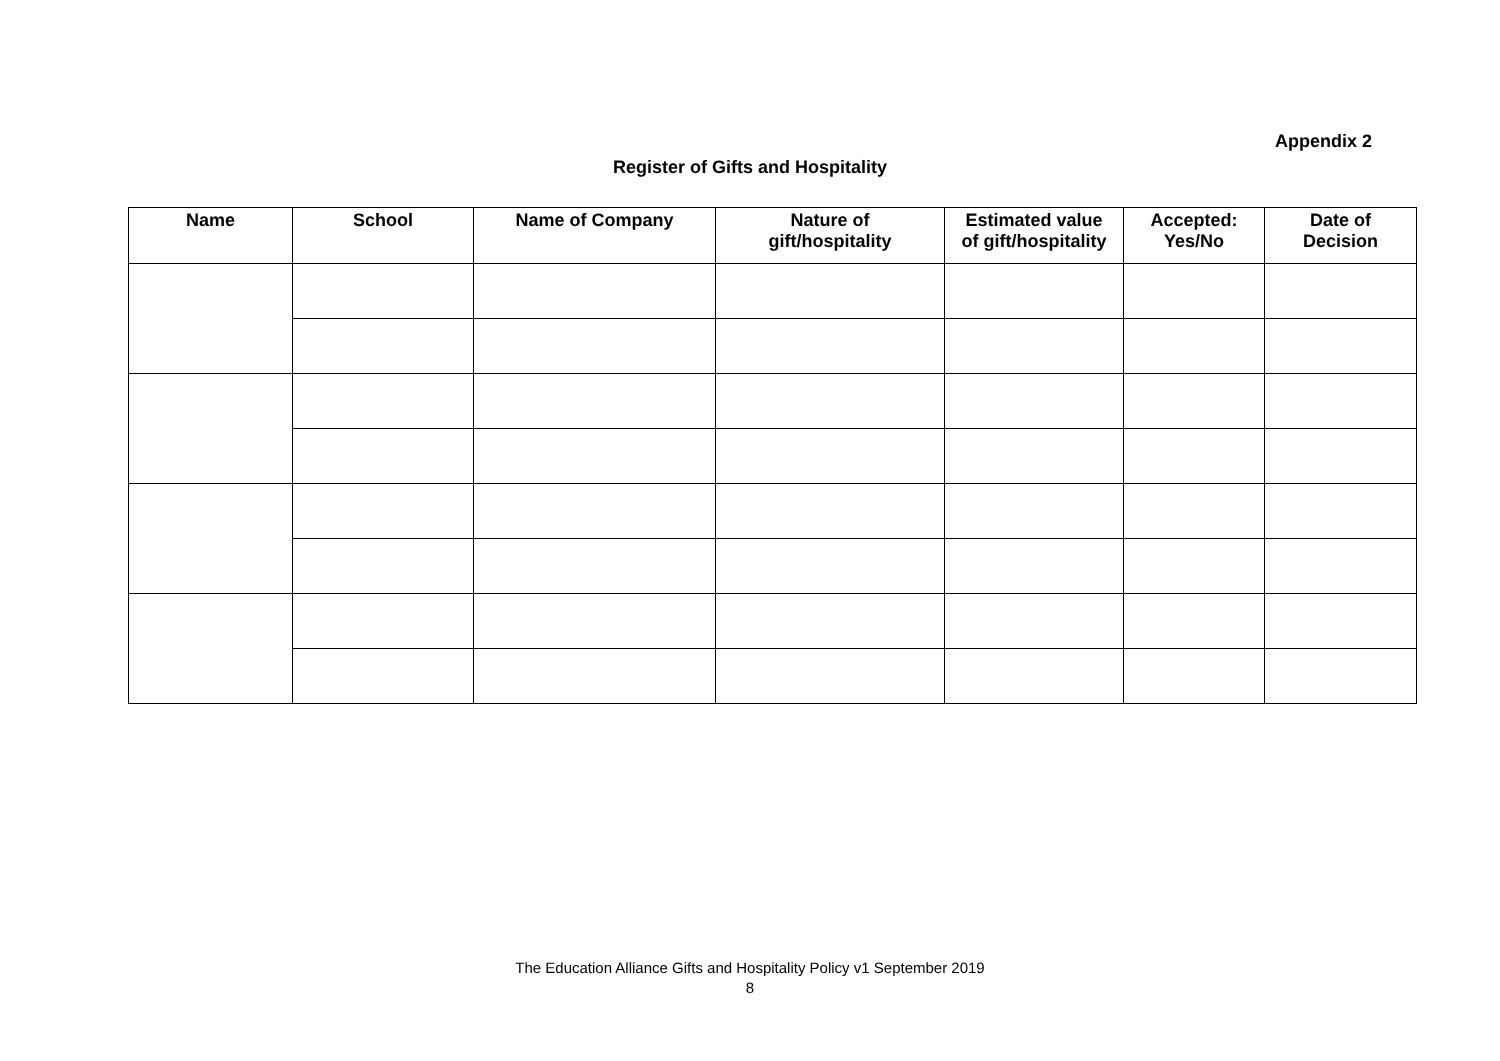Appendix 2
Register of Gifts and Hospitality
| Name | School | Name of Company | Nature of gift/hospitality | Estimated value of gift/hospitality | Accepted: Yes/No | Date of Decision |
| --- | --- | --- | --- | --- | --- | --- |
The Education Alliance Gifts and Hospitality Policy v1 September 2019
8